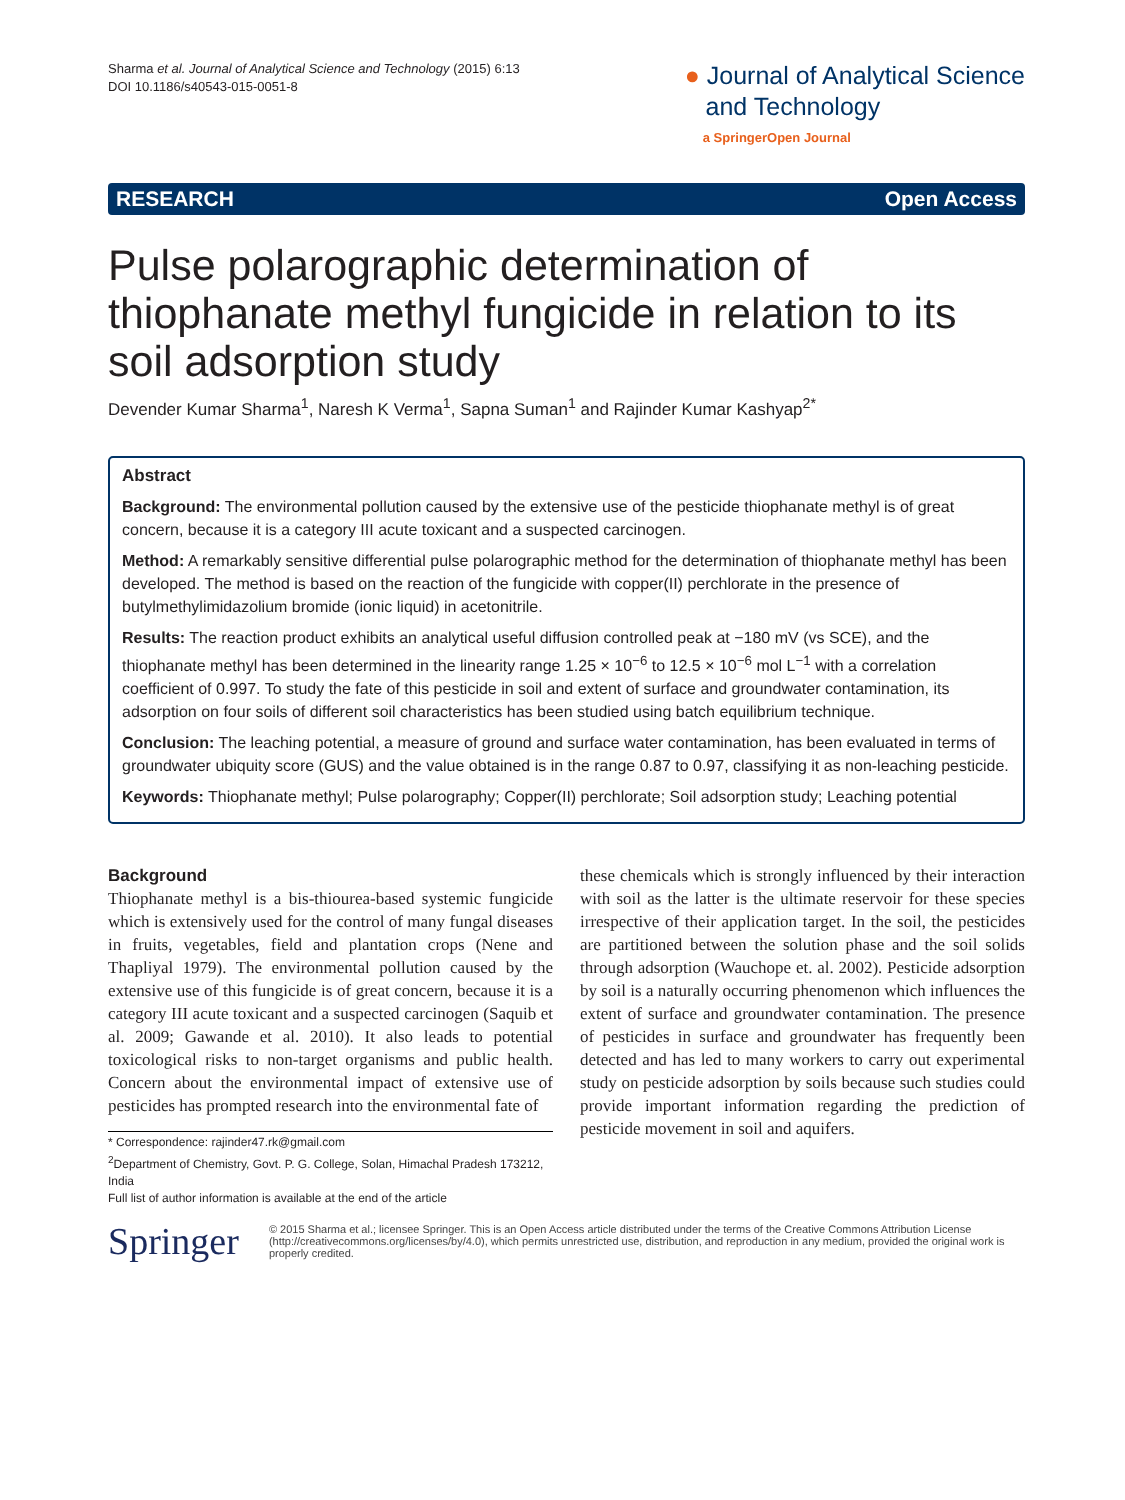Sharma et al. Journal of Analytical Science and Technology (2015) 6:13
DOI 10.1186/s40543-015-0051-8
● Journal of Analytical Science
and Technology
a SpringerOpen Journal
RESEARCH Open Access
Pulse polarographic determination of thiophanate methyl fungicide in relation to its soil adsorption study
Devender Kumar Sharma<sup>1</sup>, Naresh K Verma<sup>1</sup>, Sapna Suman<sup>1</sup> and Rajinder Kumar Kashyap<sup>2*</sup>
Abstract
Background: The environmental pollution caused by the extensive use of the pesticide thiophanate methyl is of great concern, because it is a category III acute toxicant and a suspected carcinogen.
Method: A remarkably sensitive differential pulse polarographic method for the determination of thiophanate methyl has been developed. The method is based on the reaction of the fungicide with copper(II) perchlorate in the presence of butylmethylimidazolium bromide (ionic liquid) in acetonitrile.
Results: The reaction product exhibits an analytical useful diffusion controlled peak at −180 mV (vs SCE), and the thiophanate methyl has been determined in the linearity range 1.25 × 10<sup>−6</sup> to 12.5 × 10<sup>−6</sup> mol L<sup>−1</sup> with a correlation coefficient of 0.997. To study the fate of this pesticide in soil and extent of surface and groundwater contamination, its adsorption on four soils of different soil characteristics has been studied using batch equilibrium technique.
Conclusion: The leaching potential, a measure of ground and surface water contamination, has been evaluated in terms of groundwater ubiquity score (GUS) and the value obtained is in the range 0.87 to 0.97, classifying it as non-leaching pesticide.
Keywords: Thiophanate methyl; Pulse polarography; Copper(II) perchlorate; Soil adsorption study; Leaching potential
Background
Thiophanate methyl is a bis-thiourea-based systemic fungicide which is extensively used for the control of many fungal diseases in fruits, vegetables, field and plantation crops (Nene and Thapliyal 1979). The environmental pollution caused by the extensive use of this fungicide is of great concern, because it is a category III acute toxicant and a suspected carcinogen (Saquib et al. 2009; Gawande et al. 2010). It also leads to potential toxicological risks to non-target organisms and public health. Concern about the environmental impact of extensive use of pesticides has prompted research into the environmental fate of
* Correspondence: rajinder47.rk@gmail.com
<sup>2</sup> Department of Chemistry, Govt. P. G. College, Solan, Himachal Pradesh 173212, India
Full list of author information is available at the end of the article
these chemicals which is strongly influenced by their interaction with soil as the latter is the ultimate reservoir for these species irrespective of their application target. In the soil, the pesticides are partitioned between the solution phase and the soil solids through adsorption (Wauchope et. al. 2002). Pesticide adsorption by soil is a naturally occurring phenomenon which influences the extent of surface and groundwater contamination. The presence of pesticides in surface and groundwater has frequently been detected and has led to many workers to carry out experimental study on pesticide adsorption by soils because such studies could provide important information regarding the prediction of pesticide movement in soil and aquifers.
Springer
© 2015 Sharma et al.; licensee Springer. This is an Open Access article distributed under the terms of the Creative Commons Attribution License (http://creativecommons.org/licenses/by/4.0), which permits unrestricted use, distribution, and reproduction in any medium, provided the original work is properly credited.